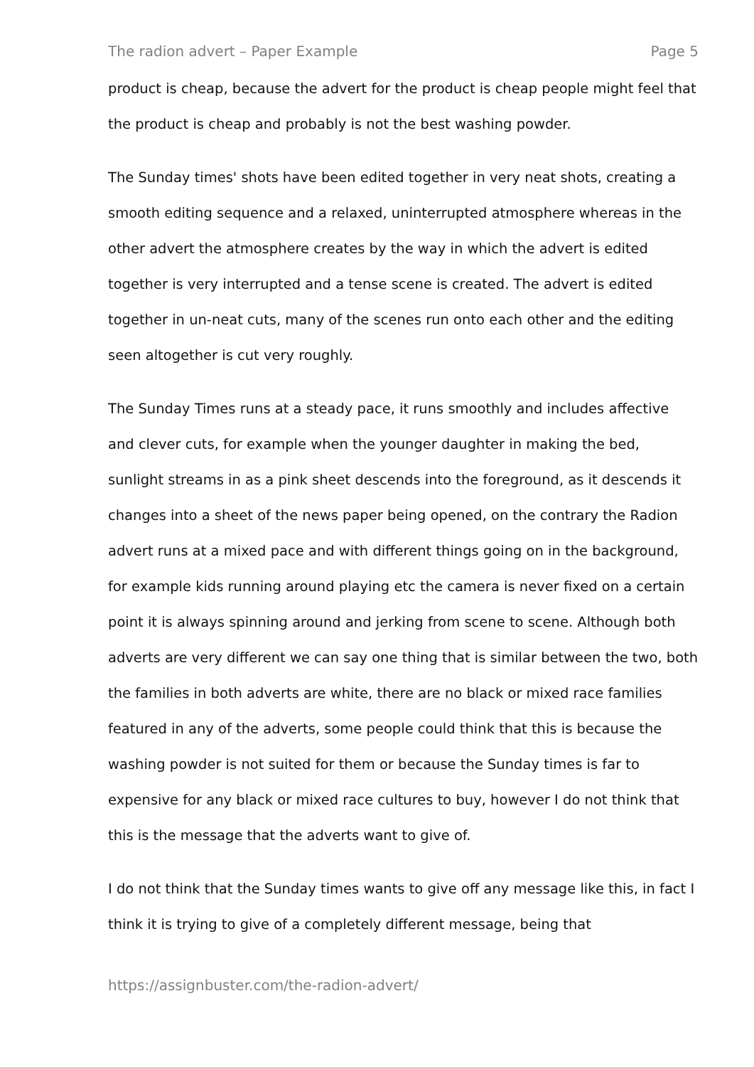The radion advert – Paper Example Page 5
product is cheap, because the advert for the product is cheap people might feel that the product is cheap and probably is not the best washing powder.
The Sunday times' shots have been edited together in very neat shots, creating a smooth editing sequence and a relaxed, uninterrupted atmosphere whereas in the other advert the atmosphere creates by the way in which the advert is edited together is very interrupted and a tense scene is created. The advert is edited together in un-neat cuts, many of the scenes run onto each other and the editing seen altogether is cut very roughly.
The Sunday Times runs at a steady pace, it runs smoothly and includes affective and clever cuts, for example when the younger daughter in making the bed, sunlight streams in as a pink sheet descends into the foreground, as it descends it changes into a sheet of the news paper being opened, on the contrary the Radion advert runs at a mixed pace and with different things going on in the background, for example kids running around playing etc the camera is never fixed on a certain point it is always spinning around and jerking from scene to scene. Although both adverts are very different we can say one thing that is similar between the two, both the families in both adverts are white, there are no black or mixed race families featured in any of the adverts, some people could think that this is because the washing powder is not suited for them or because the Sunday times is far to expensive for any black or mixed race cultures to buy, however I do not think that this is the message that the adverts want to give of.
I do not think that the Sunday times wants to give off any message like this, in fact I think it is trying to give of a completely different message, being that
https://assignbuster.com/the-radion-advert/